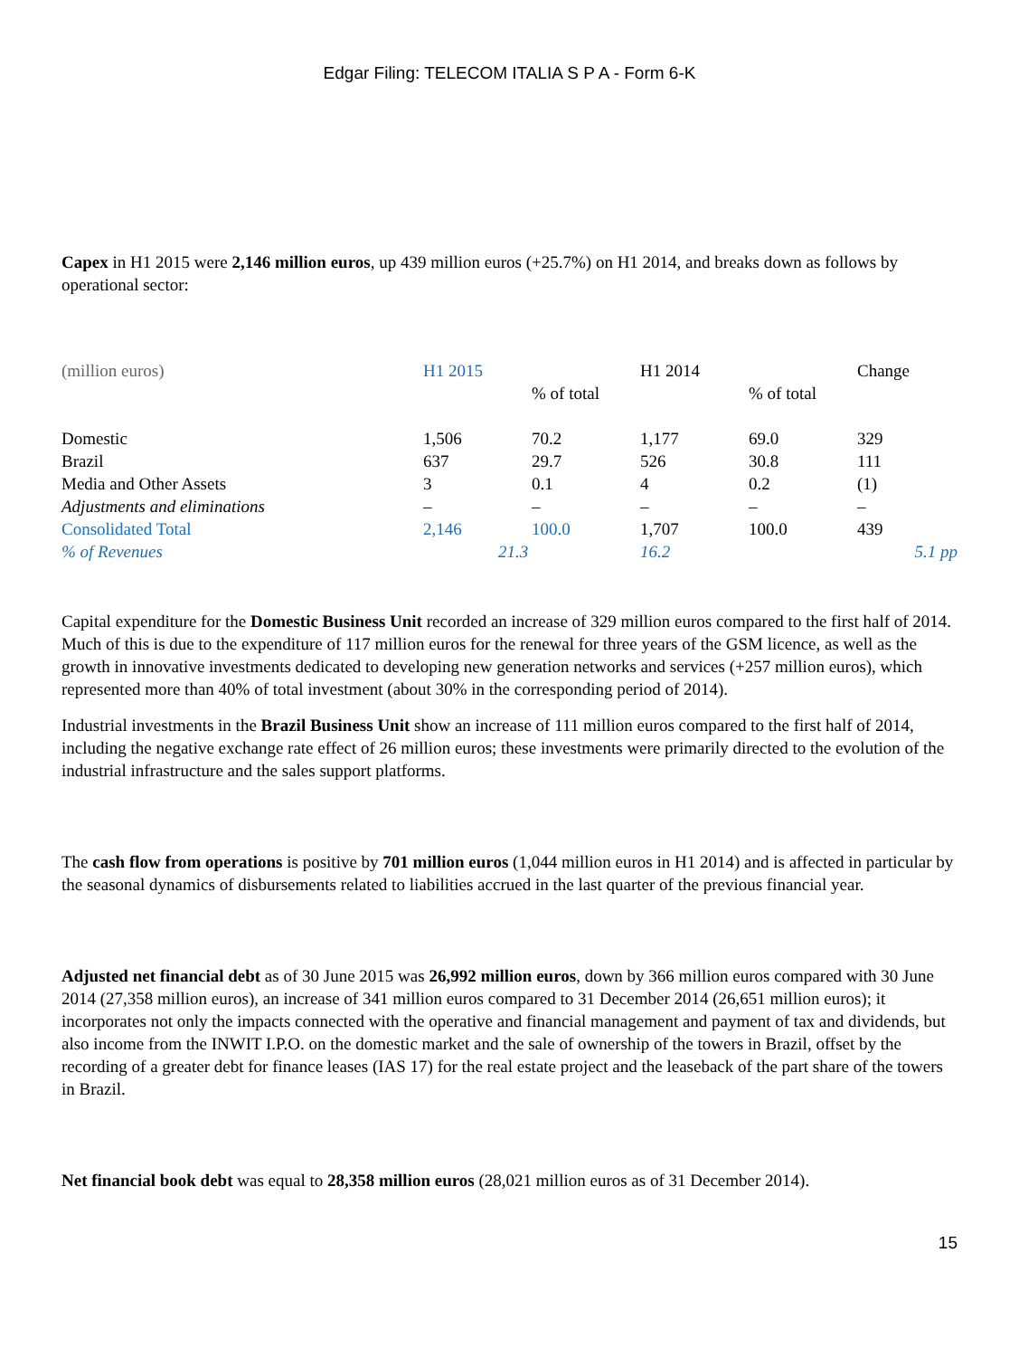Edgar Filing: TELECOM ITALIA S P A - Form 6-K
Capex in H1 2015 were 2,146 million euros, up 439 million euros (+25.7%) on H1 2014, and breaks down as follows by operational sector:
| (million euros) | H1 2015 | | H1 2014 | | Change |
| --- | --- | --- | --- | --- | --- |
| | | % of total | | % of total | |
| Domestic | 1,506 | 70.2 | 1,177 | 69.0 | 329 |
| Brazil | 637 | 29.7 | 526 | 30.8 | 111 |
| Media and Other Assets | 3 | 0.1 | 4 | 0.2 | (1) |
| Adjustments and eliminations | – | – | – | – | – |
| Consolidated Total | 2,146 | 100.0 | 1,707 | 100.0 | 439 |
| % of Revenues | 21.3 | | 16.2 | | 5.1 pp |
Capital expenditure for the Domestic Business Unit recorded an increase of 329 million euros compared to the first half of 2014. Much of this is due to the expenditure of 117 million euros for the renewal for three years of the GSM licence, as well as the growth in innovative investments dedicated to developing new generation networks and services (+257 million euros), which represented more than 40% of total investment (about 30% in the corresponding period of 2014).
Industrial investments in the Brazil Business Unit show an increase of 111 million euros compared to the first half of 2014, including the negative exchange rate effect of 26 million euros; these investments were primarily directed to the evolution of the industrial infrastructure and the sales support platforms.
The cash flow from operations is positive by 701 million euros (1,044 million euros in H1 2014) and is affected in particular by the seasonal dynamics of disbursements related to liabilities accrued in the last quarter of the previous financial year.
Adjusted net financial debt as of 30 June 2015 was 26,992 million euros, down by 366 million euros compared with 30 June 2014 (27,358 million euros), an increase of 341 million euros compared to 31 December 2014 (26,651 million euros); it incorporates not only the impacts connected with the operative and financial management and payment of tax and dividends, but also income from the INWIT I.P.O. on the domestic market and the sale of ownership of the towers in Brazil, offset by the recording of a greater debt for finance leases (IAS 17) for the real estate project and the leaseback of the part share of the towers in Brazil.
Net financial book debt was equal to 28,358 million euros (28,021 million euros as of 31 December 2014).
15